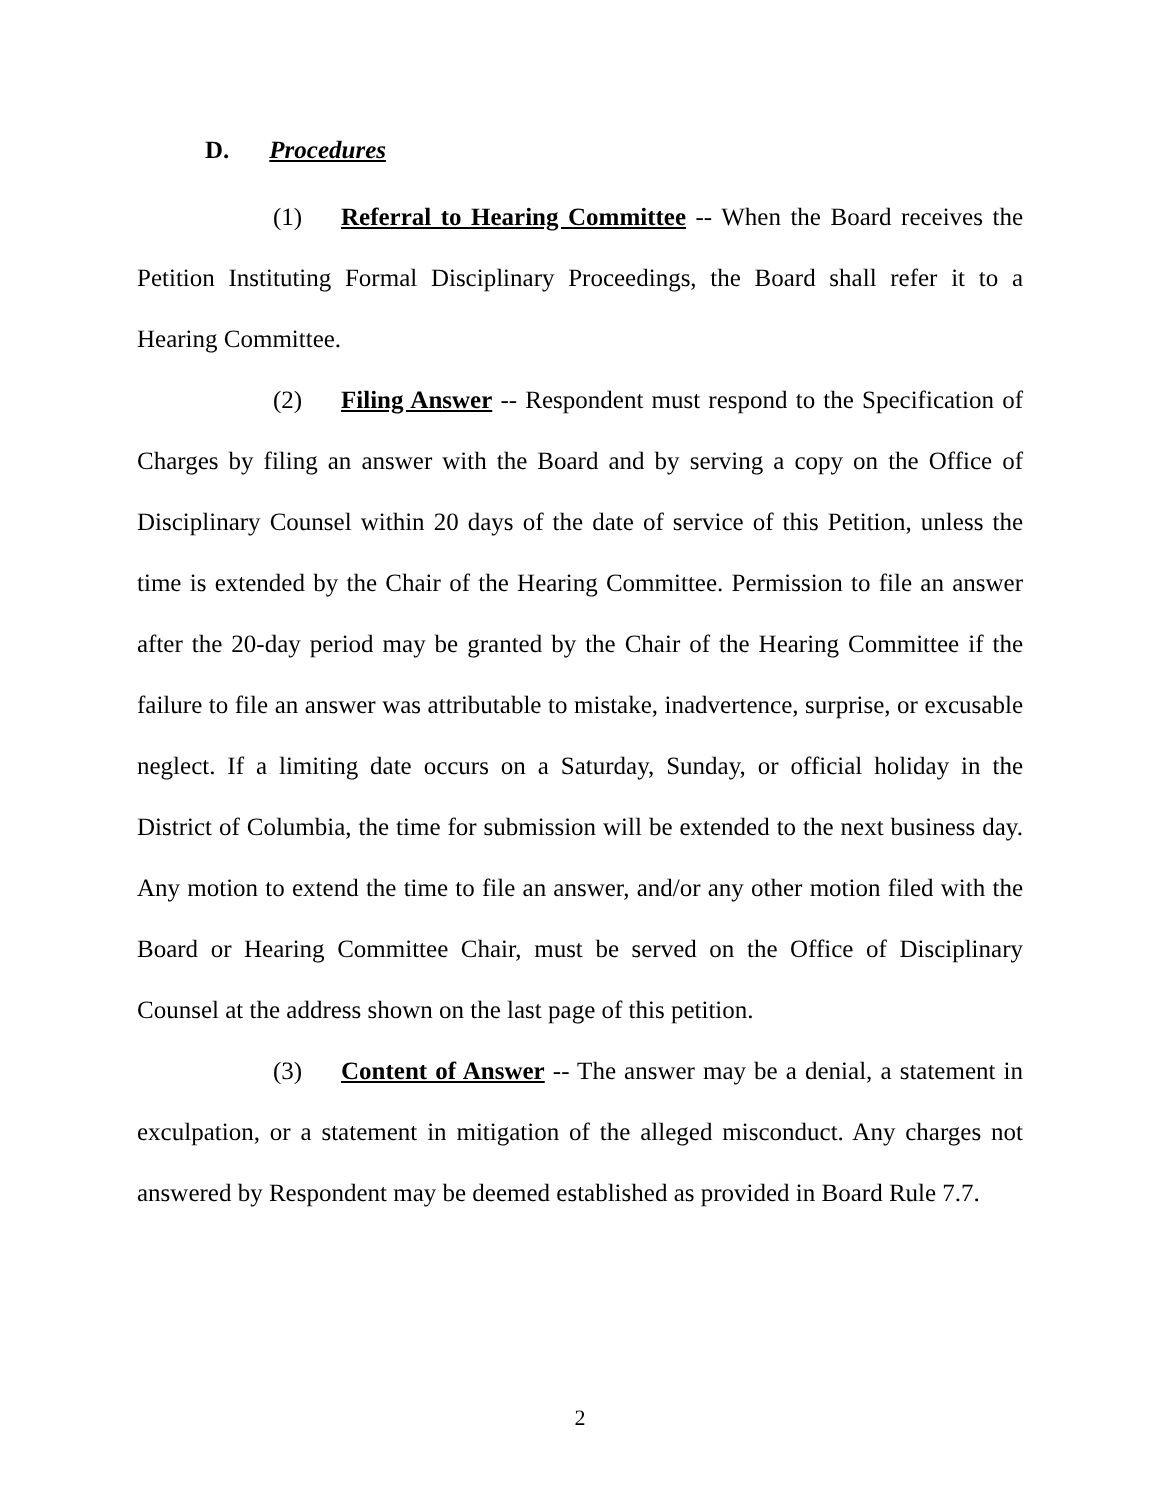D. Procedures
(1) Referral to Hearing Committee -- When the Board receives the Petition Instituting Formal Disciplinary Proceedings, the Board shall refer it to a Hearing Committee.
(2) Filing Answer -- Respondent must respond to the Specification of Charges by filing an answer with the Board and by serving a copy on the Office of Disciplinary Counsel within 20 days of the date of service of this Petition, unless the time is extended by the Chair of the Hearing Committee. Permission to file an answer after the 20-day period may be granted by the Chair of the Hearing Committee if the failure to file an answer was attributable to mistake, inadvertence, surprise, or excusable neglect. If a limiting date occurs on a Saturday, Sunday, or official holiday in the District of Columbia, the time for submission will be extended to the next business day. Any motion to extend the time to file an answer, and/or any other motion filed with the Board or Hearing Committee Chair, must be served on the Office of Disciplinary Counsel at the address shown on the last page of this petition.
(3) Content of Answer -- The answer may be a denial, a statement in exculpation, or a statement in mitigation of the alleged misconduct. Any charges not answered by Respondent may be deemed established as provided in Board Rule 7.7.
2